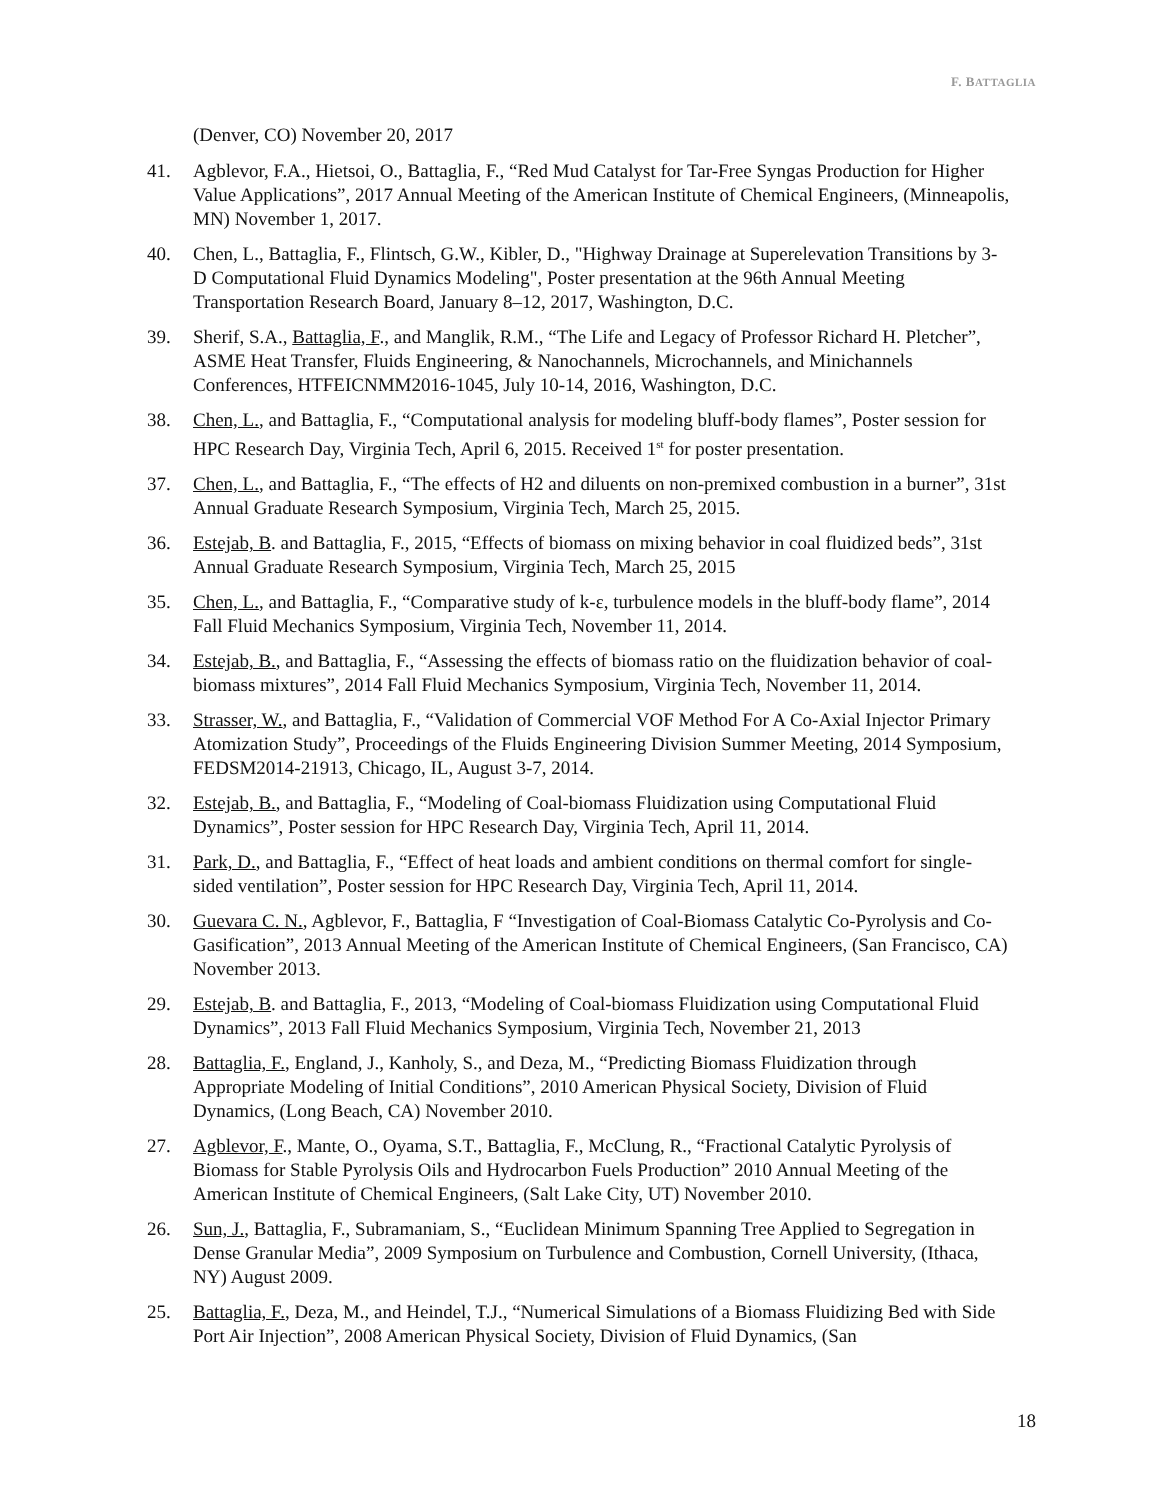F. BATTAGLIA
(Denver, CO) November 20, 2017
41. Agblevor, F.A., Hietsoi, O., Battaglia, F., “Red Mud Catalyst for Tar-Free Syngas Production for Higher Value Applications”, 2017 Annual Meeting of the American Institute of Chemical Engineers, (Minneapolis, MN) November 1, 2017.
40. Chen, L., Battaglia, F., Flintsch, G.W., Kibler, D., "Highway Drainage at Superelevation Transitions by 3-D Computational Fluid Dynamics Modeling", Poster presentation at the 96th Annual Meeting Transportation Research Board, January 8–12, 2017, Washington, D.C.
39. Sherif, S.A., Battaglia, F., and Manglik, R.M., “The Life and Legacy of Professor Richard H. Pletcher”, ASME Heat Transfer, Fluids Engineering, & Nanochannels, Microchannels, and Minichannels Conferences, HTFEICNMM2016-1045, July 10-14, 2016, Washington, D.C.
38. Chen, L., and Battaglia, F., “Computational analysis for modeling bluff-body flames”, Poster session for HPC Research Day, Virginia Tech, April 6, 2015. Received 1<sup>st</sup> for poster presentation.
37. Chen, L., and Battaglia, F., “The effects of H2 and diluents on non-premixed combustion in a burner”, 31st Annual Graduate Research Symposium, Virginia Tech, March 25, 2015.
36. Estejab, B. and Battaglia, F., 2015, “Effects of biomass on mixing behavior in coal fluidized beds”, 31st Annual Graduate Research Symposium, Virginia Tech, March 25, 2015
35. Chen, L., and Battaglia, F., “Comparative study of k-ε, turbulence models in the bluff-body flame”, 2014 Fall Fluid Mechanics Symposium, Virginia Tech, November 11, 2014.
34. Estejab, B., and Battaglia, F., “Assessing the effects of biomass ratio on the fluidization behavior of coal-biomass mixtures”, 2014 Fall Fluid Mechanics Symposium, Virginia Tech, November 11, 2014.
33. Strasser, W., and Battaglia, F., “Validation of Commercial VOF Method For A Co-Axial Injector Primary Atomization Study”, Proceedings of the Fluids Engineering Division Summer Meeting, 2014 Symposium, FEDSM2014-21913, Chicago, IL, August 3-7, 2014.
32. Estejab, B., and Battaglia, F., “Modeling of Coal-biomass Fluidization using Computational Fluid Dynamics”, Poster session for HPC Research Day, Virginia Tech, April 11, 2014.
31. Park, D., and Battaglia, F., “Effect of heat loads and ambient conditions on thermal comfort for single-sided ventilation”, Poster session for HPC Research Day, Virginia Tech, April 11, 2014.
30. Guevara C. N., Agblevor, F., Battaglia, F “Investigation of Coal-Biomass Catalytic Co-Pyrolysis and Co-Gasification”, 2013 Annual Meeting of the American Institute of Chemical Engineers, (San Francisco, CA) November 2013.
29. Estejab, B. and Battaglia, F., 2013, “Modeling of Coal-biomass Fluidization using Computational Fluid Dynamics”, 2013 Fall Fluid Mechanics Symposium, Virginia Tech, November 21, 2013
28. Battaglia, F., England, J., Kanholy, S., and Deza, M., “Predicting Biomass Fluidization through Appropriate Modeling of Initial Conditions”, 2010 American Physical Society, Division of Fluid Dynamics, (Long Beach, CA) November 2010.
27. Agblevor, F., Mante, O., Oyama, S.T., Battaglia, F., McClung, R., “Fractional Catalytic Pyrolysis of Biomass for Stable Pyrolysis Oils and Hydrocarbon Fuels Production” 2010 Annual Meeting of the American Institute of Chemical Engineers, (Salt Lake City, UT) November 2010.
26. Sun, J., Battaglia, F., Subramaniam, S., “Euclidean Minimum Spanning Tree Applied to Segregation in Dense Granular Media”, 2009 Symposium on Turbulence and Combustion, Cornell University, (Ithaca, NY) August 2009.
25. Battaglia, F., Deza, M., and Heindel, T.J., “Numerical Simulations of a Biomass Fluidizing Bed with Side Port Air Injection”, 2008 American Physical Society, Division of Fluid Dynamics, (San
18